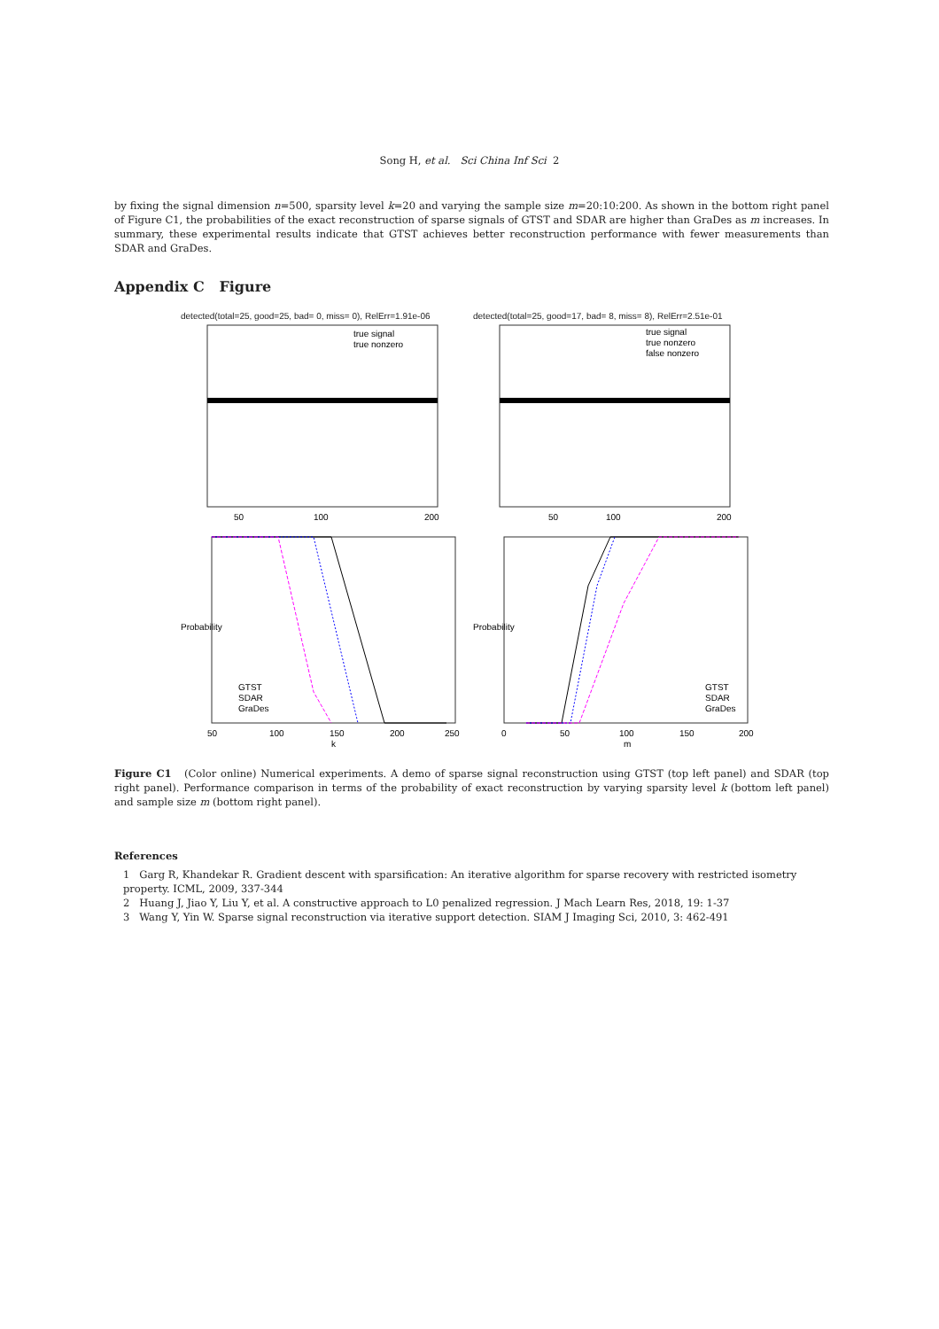Song H, et al. Sci China Inf Sci 2
by fixing the signal dimension n=500, sparsity level k=20 and varying the sample size m=20:10:200. As shown in the bottom right panel of Figure C1, the probabilities of the exact reconstruction of sparse signals of GTST and SDAR are higher than GraDes as m increases. In summary, these experimental results indicate that GTST achieves better reconstruction performance with fewer measurements than SDAR and GraDes.
Appendix C Figure
detected(total=25, good=25, bad= 0, miss= 0), RelErr=1.91e-06
true signal
true nonzero
50
100
200
detected(total=25, good=17, bad= 8, miss= 8), RelErr=2.51e-01
true signal
true nonzero
false nonzero
50
100
200
GTST
SDAR
GraDes
50
100
150
200
250
k
Probability
GTST
SDAR
GraDes
0
50
100
150
200
m
Probability
Figure C1 (Color online) Numerical experiments. A demo of sparse signal reconstruction using GTST (top left panel) and SDAR (top right panel). Performance comparison in terms of the probability of exact reconstruction by varying sparsity level k (bottom left panel) and sample size m (bottom right panel).
References
1 Garg R, Khandekar R. Gradient descent with sparsification: An iterative algorithm for sparse recovery with restricted isometry property. ICML, 2009, 337-344
2 Huang J, Jiao Y, Liu Y, et al. A constructive approach to L0 penalized regression. J Mach Learn Res, 2018, 19: 1-37
3 Wang Y, Yin W. Sparse signal reconstruction via iterative support detection. SIAM J Imaging Sci, 2010, 3: 462-491